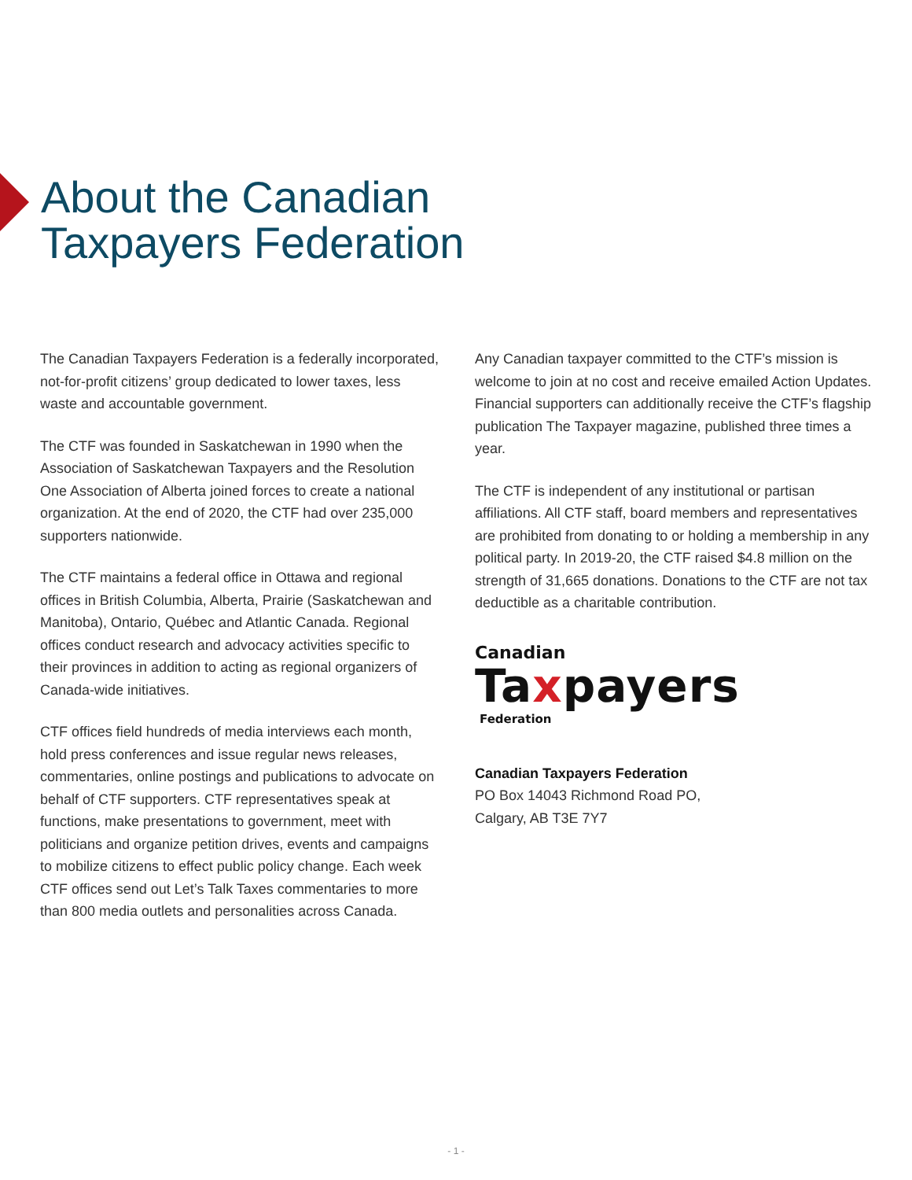About the Canadian
Taxpayers Federation
The Canadian Taxpayers Federation is a federally incorporated, not-for-profit citizens’ group dedicated to lower taxes, less waste and accountable government.
The CTF was founded in Saskatchewan in 1990 when the Association of Saskatchewan Taxpayers and the Resolution One Association of Alberta joined forces to create a national organization. At the end of 2020, the CTF had over 235,000 supporters nationwide.
The CTF maintains a federal office in Ottawa and regional offices in British Columbia, Alberta, Prairie (Saskatchewan and Manitoba), Ontario, Québec and Atlantic Canada. Regional offices conduct research and advocacy activities specific to their provinces in addition to acting as regional organizers of Canada-wide initiatives.
CTF offices field hundreds of media interviews each month, hold press conferences and issue regular news releases, commentaries, online postings and publications to advocate on behalf of CTF supporters. CTF representatives speak at functions, make presentations to government, meet with politicians and organize petition drives, events and campaigns to mobilize citizens to effect public policy change. Each week CTF offices send out Let’s Talk Taxes commentaries to more than 800 media outlets and personalities across Canada.
Any Canadian taxpayer committed to the CTF’s mission is welcome to join at no cost and receive emailed Action Updates. Financial supporters can additionally receive the CTF’s flagship publication The Taxpayer magazine, published three times a year.
The CTF is independent of any institutional or partisan affiliations. All CTF staff, board members and representatives are prohibited from donating to or holding a membership in any political party. In 2019-20, the CTF raised $4.8 million on the strength of 31,665 donations. Donations to the CTF are not tax deductible as a charitable contribution.
Canadian
Taxpayers
Federation
Canadian Taxpayers Federation
PO Box 14043 Richmond Road PO,
Calgary, AB T3E 7Y7
- 1 -